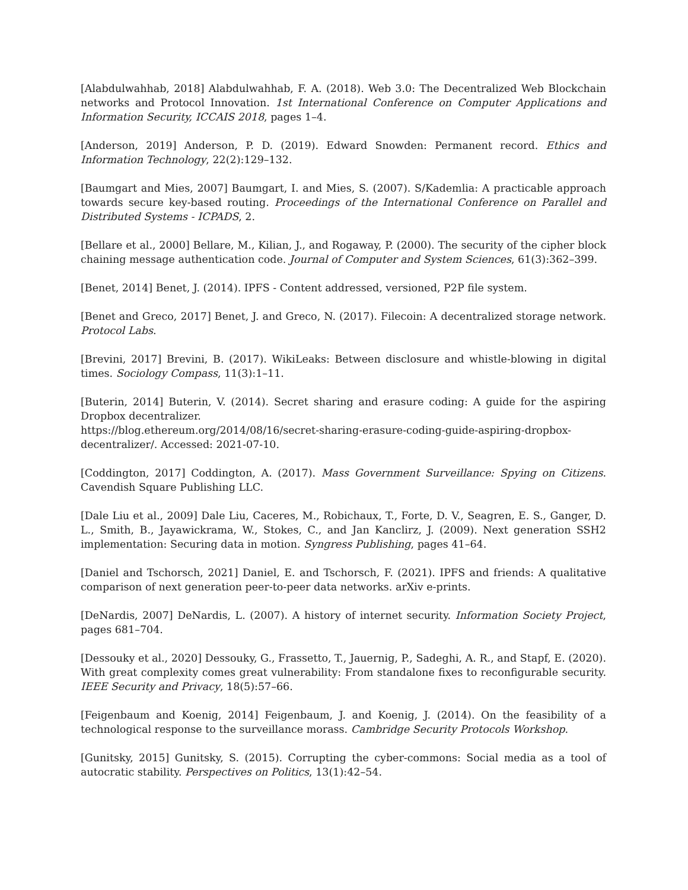[Alabdulwahhab, 2018] Alabdulwahhab, F. A. (2018). Web 3.0: The Decentralized Web Blockchain networks and Protocol Innovation. 1st International Conference on Computer Applications and Information Security, ICCAIS 2018, pages 1–4.
[Anderson, 2019] Anderson, P. D. (2019). Edward Snowden: Permanent record. Ethics and Information Technology, 22(2):129–132.
[Baumgart and Mies, 2007] Baumgart, I. and Mies, S. (2007). S/Kademlia: A practicable approach towards secure key-based routing. Proceedings of the International Conference on Parallel and Distributed Systems - ICPADS, 2.
[Bellare et al., 2000] Bellare, M., Kilian, J., and Rogaway, P. (2000). The security of the cipher block chaining message authentication code. Journal of Computer and System Sciences, 61(3):362–399.
[Benet, 2014] Benet, J. (2014). IPFS - Content addressed, versioned, P2P file system.
[Benet and Greco, 2017] Benet, J. and Greco, N. (2017). Filecoin: A decentralized storage network. Protocol Labs.
[Brevini, 2017] Brevini, B. (2017). WikiLeaks: Between disclosure and whistle-blowing in digital times. Sociology Compass, 11(3):1–11.
[Buterin, 2014] Buterin, V. (2014). Secret sharing and erasure coding: A guide for the aspiring Dropbox decentralizer.
https://blog.ethereum.org/2014/08/16/secret-sharing-erasure-coding-guide-aspiring-dropbox-decentralizer/. Accessed: 2021-07-10.
[Coddington, 2017] Coddington, A. (2017). Mass Government Surveillance: Spying on Citizens. Cavendish Square Publishing LLC.
[Dale Liu et al., 2009] Dale Liu, Caceres, M., Robichaux, T., Forte, D. V., Seagren, E. S., Ganger, D. L., Smith, B., Jayawickrama, W., Stokes, C., and Jan Kanclirz, J. (2009). Next generation SSH2 implementation: Securing data in motion. Syngress Publishing, pages 41–64.
[Daniel and Tschorsch, 2021] Daniel, E. and Tschorsch, F. (2021). IPFS and friends: A qualitative comparison of next generation peer-to-peer data networks. arXiv e-prints.
[DeNardis, 2007] DeNardis, L. (2007). A history of internet security. Information Society Project, pages 681–704.
[Dessouky et al., 2020] Dessouky, G., Frassetto, T., Jauernig, P., Sadeghi, A. R., and Stapf, E. (2020). With great complexity comes great vulnerability: From standalone fixes to reconfigurable security. IEEE Security and Privacy, 18(5):57–66.
[Feigenbaum and Koenig, 2014] Feigenbaum, J. and Koenig, J. (2014). On the feasibility of a technological response to the surveillance morass. Cambridge Security Protocols Workshop.
[Gunitsky, 2015] Gunitsky, S. (2015). Corrupting the cyber-commons: Social media as a tool of autocratic stability. Perspectives on Politics, 13(1):42–54.